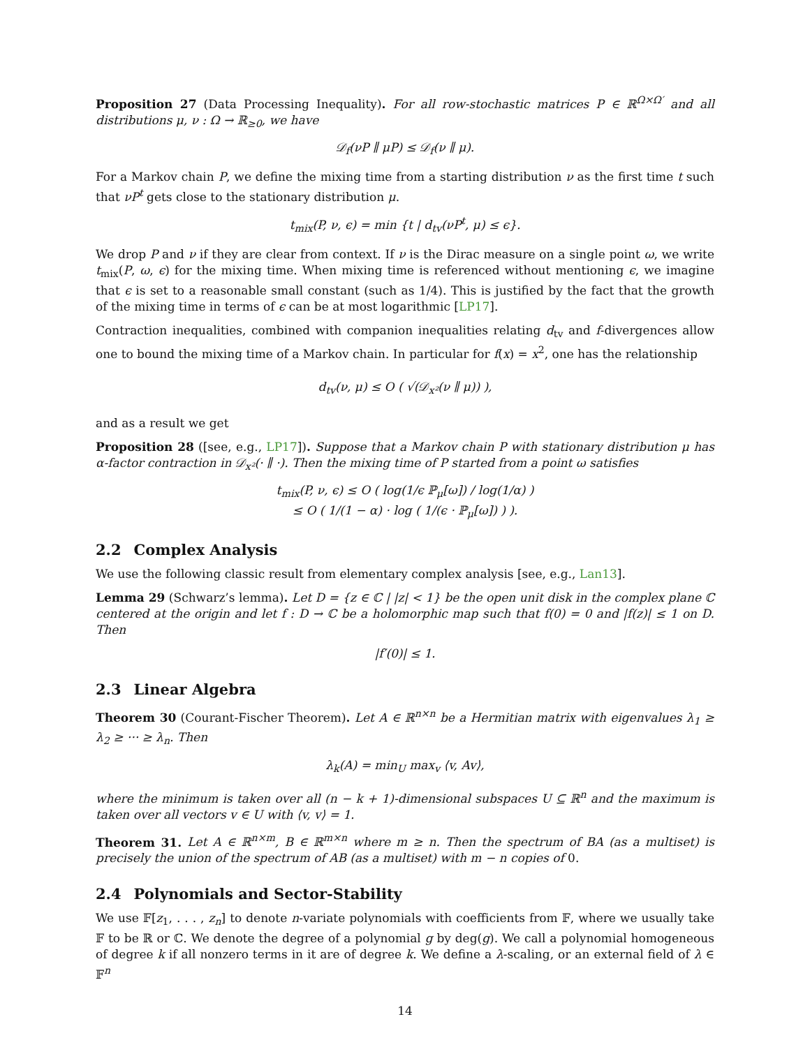Proposition 27 (Data Processing Inequality). For all row-stochastic matrices P ∈ ℝ<sup>Ω×Ω′</sup> and all distributions μ, ν : Ω → ℝ<sub>≥0</sub>, we have
𝒟<sub>f</sub>(νP ∥ μP) ≤ 𝒟<sub>f</sub>(ν ∥ μ).
For a Markov chain P, we define the mixing time from a starting distribution ν as the first time t such that νP<sup>t</sup> gets close to the stationary distribution μ.
t<sub>mix</sub>(P, ν, ϵ) = min {t | d<sub>tv</sub>(νP<sup>t</sup>, μ) ≤ ϵ}.
We drop P and ν if they are clear from context. If ν is the Dirac measure on a single point ω, we write t<sub>mix</sub>(P, ω, ϵ) for the mixing time. When mixing time is referenced without mentioning ϵ, we imagine that ϵ is set to a reasonable small constant (such as 1/4). This is justified by the fact that the growth of the mixing time in terms of ϵ can be at most logarithmic [LP17].
Contraction inequalities, combined with companion inequalities relating d<sub>tv</sub> and f-divergences allow one to bound the mixing time of a Markov chain. In particular for f(x) = x<sup>2</sup>, one has the relationship
d<sub>tv</sub>(ν, μ) ≤ O ( √(𝒟<sub>x²</sub>(ν ∥ μ)) ),
and as a result we get
Proposition 28 ([see, e.g., LP17]). Suppose that a Markov chain P with stationary distribution μ has α-factor contraction in 𝒟<sub>x²</sub>(· ∥ ·). Then the mixing time of P started from a point ω satisfies
t<sub>mix</sub>(P, ν, ϵ) ≤ O ( log(1/ϵ ℙ<sub>μ</sub>[ω]) / log(1/α) )
≤ O ( 1/(1 − α) · log ( 1/(ϵ · ℙ<sub>μ</sub>[ω]) ) ).
2.2 Complex Analysis
We use the following classic result from elementary complex analysis [see, e.g., Lan13].
Lemma 29 (Schwarz’s lemma). Let D = {z ∈ ℂ | |z| < 1} be the open unit disk in the complex plane ℂ centered at the origin and let f : D → ℂ be a holomorphic map such that f(0) = 0 and |f(z)| ≤ 1 on D. Then
|f′(0)| ≤ 1.
2.3 Linear Algebra
Theorem 30 (Courant-Fischer Theorem). Let A ∈ ℝ<sup>n×n</sup> be a Hermitian matrix with eigenvalues λ<sub>1</sub> ≥ λ<sub>2</sub> ≥ ··· ≥ λ<sub>n</sub>. Then
λ<sub>k</sub>(A) = min<sub>U</sub> max<sub>v</sub> ⟨v, Av⟩,
where the minimum is taken over all (n − k + 1)-dimensional subspaces U ⊆ ℝ<sup>n</sup> and the maximum is taken over all vectors v ∈ U with ⟨v, v⟩ = 1.
Theorem 31. Let A ∈ ℝ<sup>n×m</sup>, B ∈ ℝ<sup>m×n</sup> where m ≥ n. Then the spectrum of BA (as a multiset) is precisely the union of the spectrum of AB (as a multiset) with m − n copies of 0.
2.4 Polynomials and Sector-Stability
We use 𝔽[z<sub>1</sub>, . . . , z<sub>n</sub>] to denote n-variate polynomials with coefficients from 𝔽, where we usually take 𝔽 to be ℝ or ℂ. We denote the degree of a polynomial g by deg(g). We call a polynomial homogeneous of degree k if all nonzero terms in it are of degree k. We define a λ-scaling, or an external field of λ ∈ 𝔽<sup>n</sup>
14